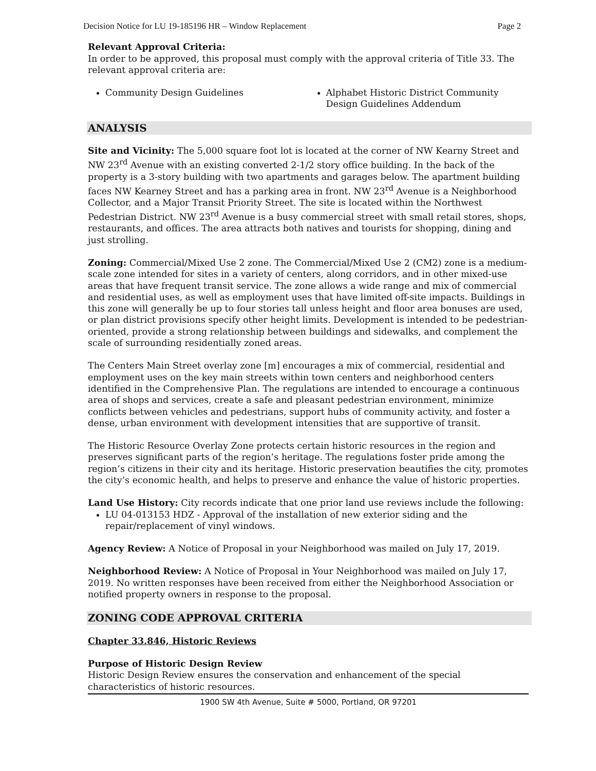Decision Notice for LU 19-185196 HR – Window Replacement Page 2
Relevant Approval Criteria:
In order to be approved, this proposal must comply with the approval criteria of Title 33. The relevant approval criteria are:
Community Design Guidelines Alphabet Historic District Community Design Guidelines Addendum
ANALYSIS
Site and Vicinity: The 5,000 square foot lot is located at the corner of NW Kearny Street and NW 23<sup>rd</sup> Avenue with an existing converted 2-1/2 story office building. In the back of the property is a 3-story building with two apartments and garages below. The apartment building faces NW Kearney Street and has a parking area in front. NW 23<sup>rd</sup> Avenue is a Neighborhood Collector, and a Major Transit Priority Street. The site is located within the Northwest Pedestrian District. NW 23<sup>rd</sup> Avenue is a busy commercial street with small retail stores, shops, restaurants, and offices. The area attracts both natives and tourists for shopping, dining and just strolling.
Zoning: Commercial/Mixed Use 2 zone. The Commercial/Mixed Use 2 (CM2) zone is a medium-scale zone intended for sites in a variety of centers, along corridors, and in other mixed-use areas that have frequent transit service. The zone allows a wide range and mix of commercial and residential uses, as well as employment uses that have limited off-site impacts. Buildings in this zone will generally be up to four stories tall unless height and floor area bonuses are used, or plan district provisions specify other height limits. Development is intended to be pedestrian-oriented, provide a strong relationship between buildings and sidewalks, and complement the scale of surrounding residentially zoned areas.
The Centers Main Street overlay zone [m] encourages a mix of commercial, residential and employment uses on the key main streets within town centers and neighborhood centers identified in the Comprehensive Plan. The regulations are intended to encourage a continuous area of shops and services, create a safe and pleasant pedestrian environment, minimize conflicts between vehicles and pedestrians, support hubs of community activity, and foster a dense, urban environment with development intensities that are supportive of transit.
The Historic Resource Overlay Zone protects certain historic resources in the region and preserves significant parts of the region’s heritage. The regulations foster pride among the region’s citizens in their city and its heritage. Historic preservation beautifies the city, promotes the city’s economic health, and helps to preserve and enhance the value of historic properties.
Land Use History: City records indicate that one prior land use reviews include the following:
LU 04-013153 HDZ - Approval of the installation of new exterior siding and the repair/replacement of vinyl windows.
Agency Review: A Notice of Proposal in your Neighborhood was mailed on July 17, 2019.
Neighborhood Review: A Notice of Proposal in Your Neighborhood was mailed on July 17, 2019. No written responses have been received from either the Neighborhood Association or notified property owners in response to the proposal.
ZONING CODE APPROVAL CRITERIA
Chapter 33.846, Historic Reviews
Purpose of Historic Design Review
Historic Design Review ensures the conservation and enhancement of the special characteristics of historic resources.
1900 SW 4th Avenue, Suite # 5000, Portland, OR 97201